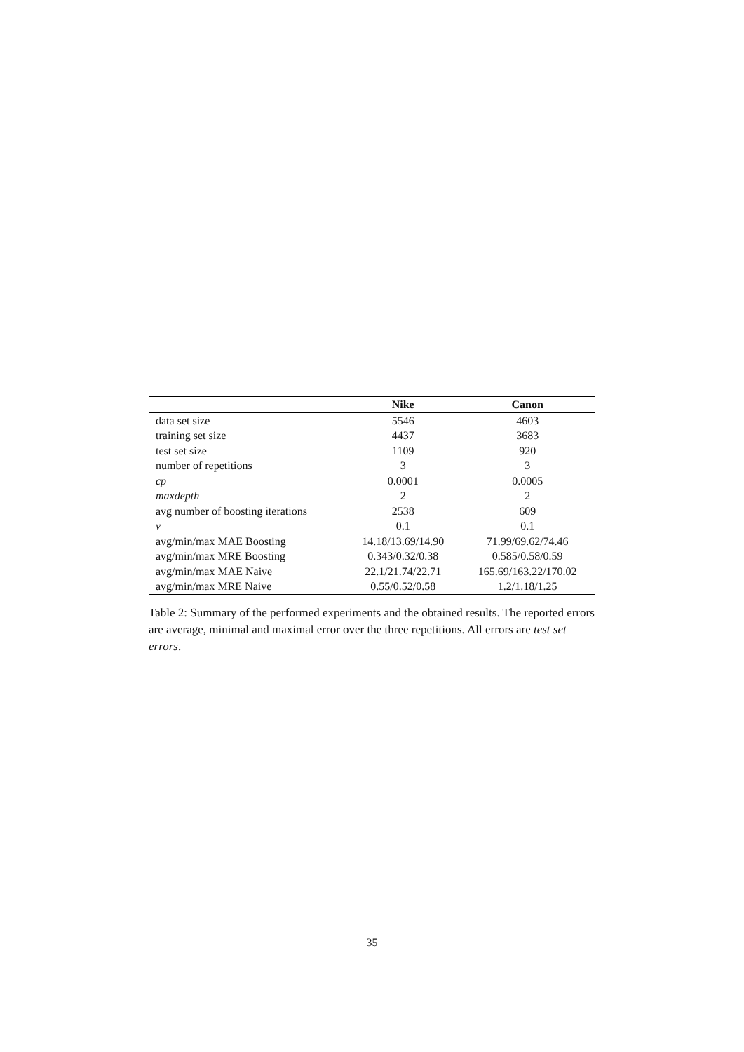| | Nike | Canon |
| --- | --- | --- |
| data set size | 5546 | 4603 |
| training set size | 4437 | 3683 |
| test set size | 1109 | 920 |
| number of repetitions | 3 | 3 |
| cp | 0.0001 | 0.0005 |
| maxdepth | 2 | 2 |
| avg number of boosting iterations | 2538 | 609 |
| ν | 0.1 | 0.1 |
| avg/min/max MAE Boosting | 14.18/13.69/14.90 | 71.99/69.62/74.46 |
| avg/min/max MRE Boosting | 0.343/0.32/0.38 | 0.585/0.58/0.59 |
| avg/min/max MAE Naive | 22.1/21.74/22.71 | 165.69/163.22/170.02 |
| avg/min/max MRE Naive | 0.55/0.52/0.58 | 1.2/1.18/1.25 |
Table 2: Summary of the performed experiments and the obtained results. The reported errors are average, minimal and maximal error over the three repetitions. All errors are test set errors.
35